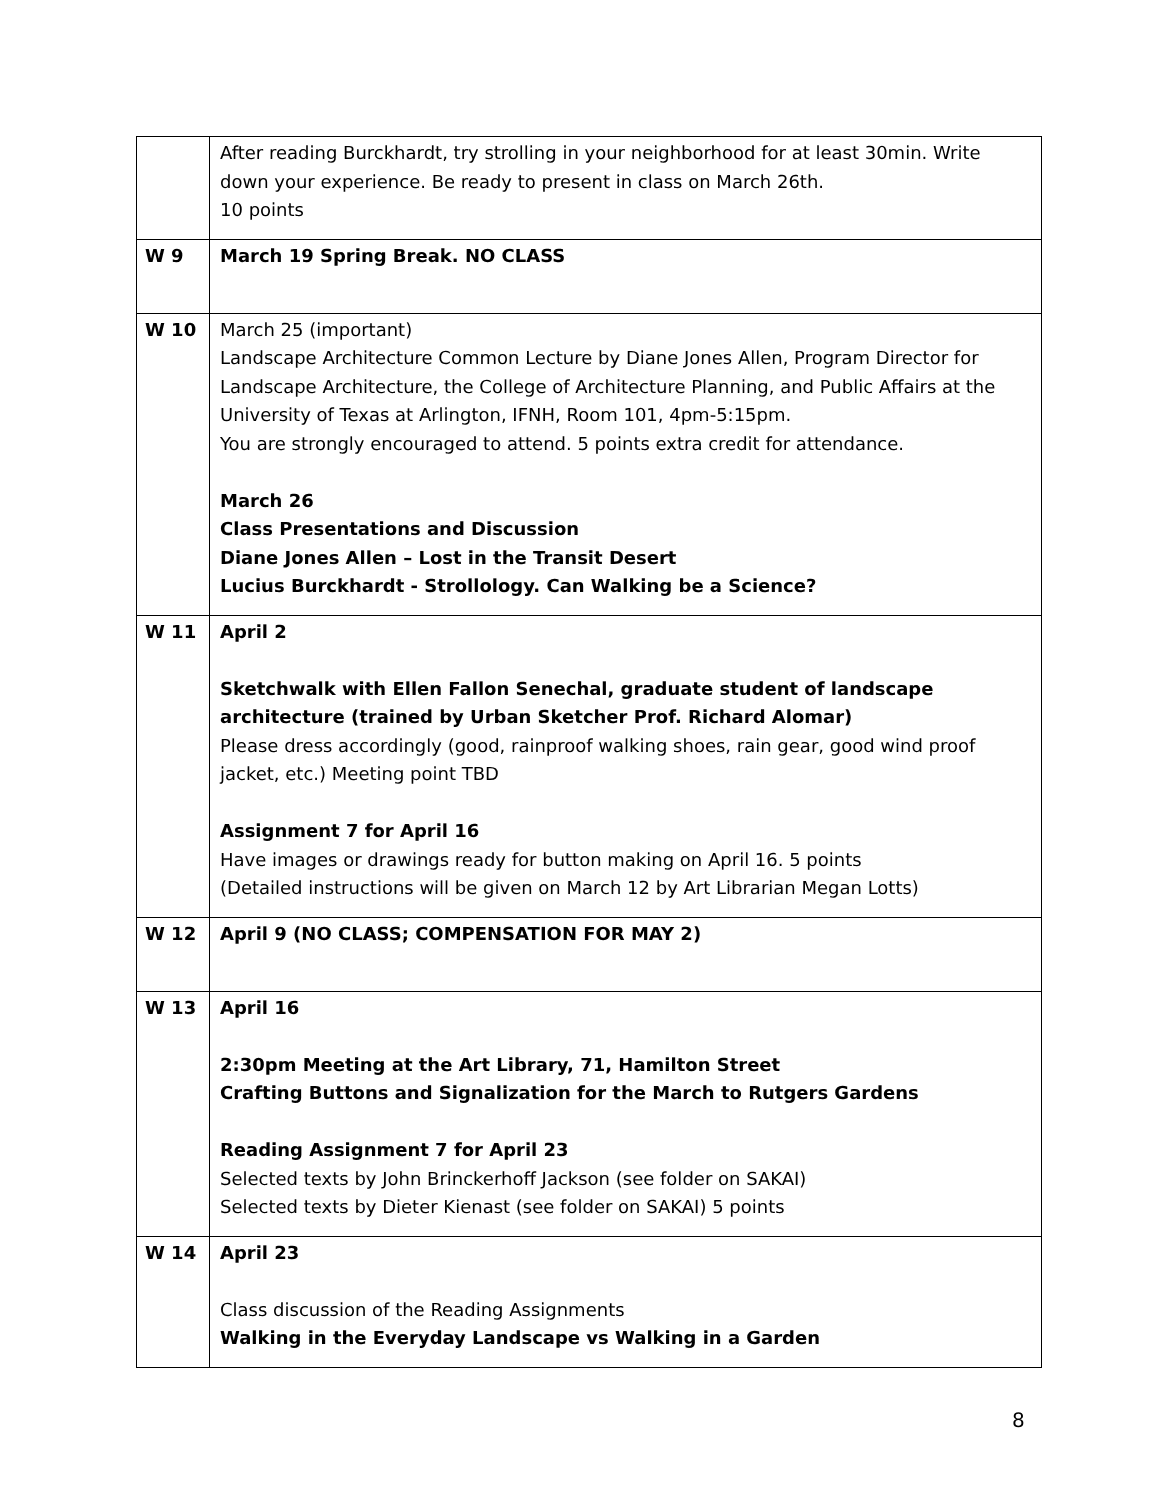| | After reading Burckhardt, try strolling in your neighborhood for at least 30min. Write down your experience. Be ready to present in class on March 26th. 10 points |
| W 9 | March 19 Spring Break. NO CLASS |
| W 10 | March 25 (important) Landscape Architecture Common Lecture by Diane Jones Allen, Program Director for Landscape Architecture, the College of Architecture Planning, and Public Affairs at the University of Texas at Arlington, IFNH, Room 101, 4pm-5:15pm. You are strongly encouraged to attend. 5 points extra credit for attendance. March 26 Class Presentations and Discussion Diane Jones Allen – Lost in the Transit Desert Lucius Burckhardt - Strollology. Can Walking be a Science? |
| W 11 | April 2 Sketchwalk with Ellen Fallon Senechal, graduate student of landscape architecture (trained by Urban Sketcher Prof. Richard Alomar) Please dress accordingly (good, rainproof walking shoes, rain gear, good wind proof jacket, etc.) Meeting point TBD Assignment 7 for April 16 Have images or drawings ready for button making on April 16. 5 points (Detailed instructions will be given on March 12 by Art Librarian Megan Lotts) |
| W 12 | April 9 (NO CLASS; COMPENSATION FOR MAY 2) |
| W 13 | April 16 2:30pm Meeting at the Art Library, 71, Hamilton Street Crafting Buttons and Signalization for the March to Rutgers Gardens Reading Assignment 7 for April 23 Selected texts by John Brinckerhoff Jackson (see folder on SAKAI) Selected texts by Dieter Kienast (see folder on SAKAI) 5 points |
| W 14 | April 23 Class discussion of the Reading Assignments Walking in the Everyday Landscape vs Walking in a Garden |
8